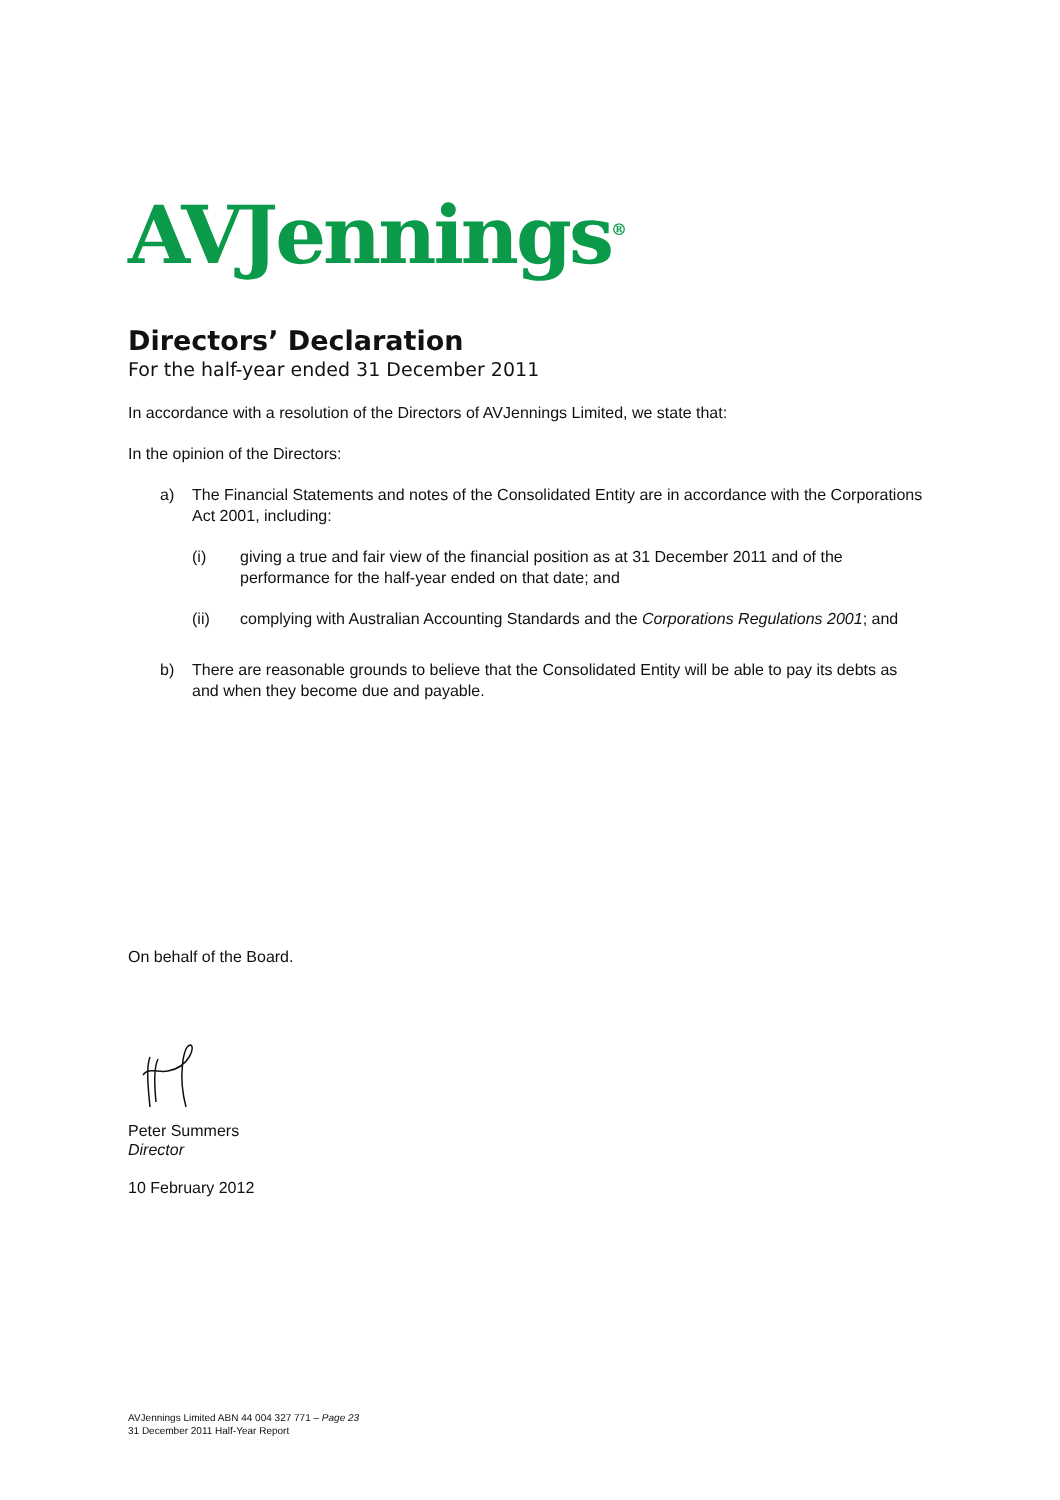AVJennings<sup>®</sup>
Directors’ Declaration
For the half-year ended 31 December 2011
In accordance with a resolution of the Directors of AVJennings Limited, we state that:
In the opinion of the Directors:
a) The Financial Statements and notes of the Consolidated Entity are in accordance with the Corporations Act 2001, including:
(i) giving a true and fair view of the financial position as at 31 December 2011 and of the performance for the half-year ended on that date; and
(ii) complying with Australian Accounting Standards and the Corporations Regulations 2001; and
b) There are reasonable grounds to believe that the Consolidated Entity will be able to pay its debts as and when they become due and payable.
On behalf of the Board.
Peter Summers
Director
10 February 2012
AVJennings Limited ABN 44 004 327 771 – Page 23
31 December 2011 Half-Year Report